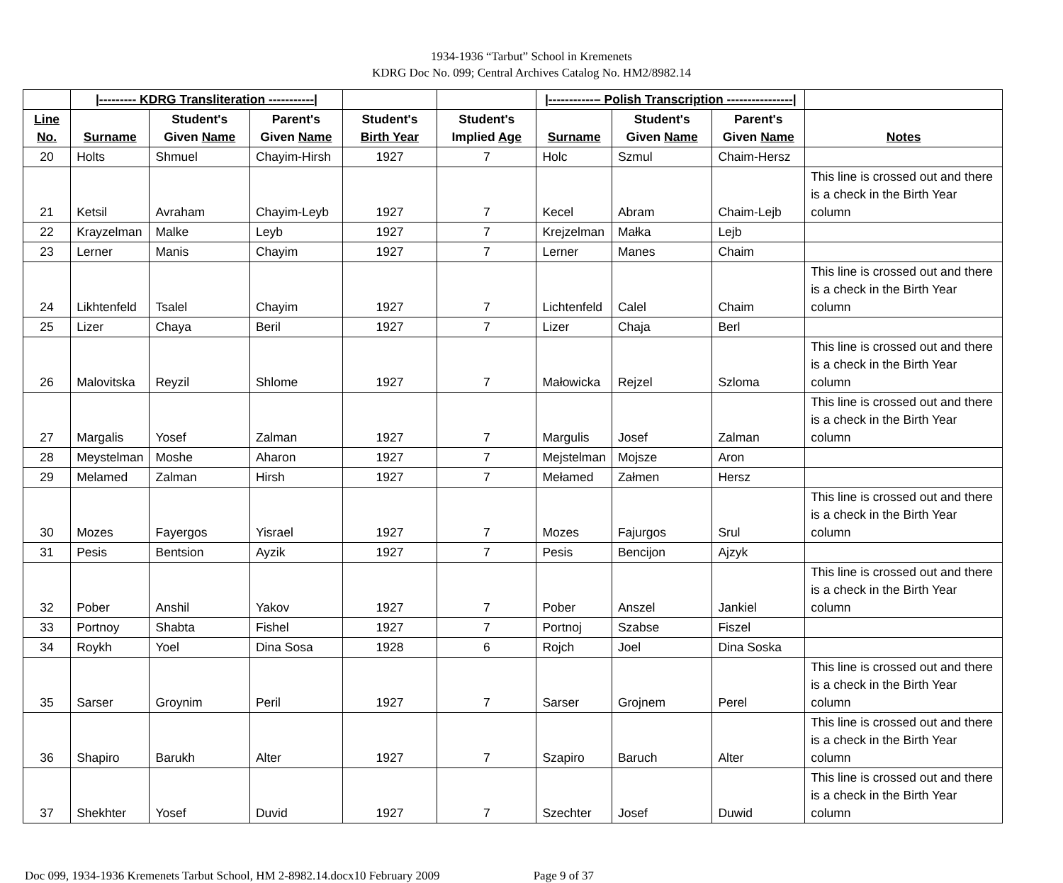1934-1936 “Tarbut” School in Kremenets
KDRG Doc No. 099; Central Archives Catalog No. HM2/8982.14
| | /--------- KDRG Transliteration -----------/ | | | | | /-----------– Polish Transcription ----------------/ | | | |
| --- | --- | --- | --- | --- | --- | --- | --- | --- | --- |
| Line No. | Surname | Student's Given Name | Parent's Given Name | Student's Birth Year | Student's Implied Age | Surname | Student's Given Name | Parent's Given Name | Notes |
| 20 | Holts | Shmuel | Chayim-Hirsh | 1927 | 7 | Holc | Szmul | Chaim-Hersz | |
| 21 | Ketsil | Avraham | Chayim-Leyb | 1927 | 7 | Kecel | Abram | Chaim-Lejb | This line is crossed out and there is a check in the Birth Year column |
| 22 | Krayzelman | Malke | Leyb | 1927 | 7 | Krejzelman | Małka | Lejb | |
| 23 | Lerner | Manis | Chayim | 1927 | 7 | Lerner | Manes | Chaim | |
| 24 | Likhtenfeld | Tsalel | Chayim | 1927 | 7 | Lichtenfeld | Calel | Chaim | This line is crossed out and there is a check in the Birth Year column |
| 25 | Lizer | Chaya | Beril | 1927 | 7 | Lizer | Chaja | Berl | |
| 26 | Malovitska | Reyzil | Shlome | 1927 | 7 | Małowicka | Rejzel | Szloma | This line is crossed out and there is a check in the Birth Year column |
| 27 | Margalis | Yosef | Zalman | 1927 | 7 | Margulis | Josef | Zalman | This line is crossed out and there is a check in the Birth Year column |
| 28 | Meystelman | Moshe | Aharon | 1927 | 7 | Mejstelman | Mojsze | Aron | |
| 29 | Melamed | Zalman | Hirsh | 1927 | 7 | Mełamed | Załmen | Hersz | |
| 30 | Mozes | Fayergos | Yisrael | 1927 | 7 | Mozes | Fajurgos | Srul | This line is crossed out and there is a check in the Birth Year column |
| 31 | Pesis | Bentsion | Ayzik | 1927 | 7 | Pesis | Bencijon | Ajzyk | |
| 32 | Pober | Anshil | Yakov | 1927 | 7 | Pober | Anszel | Jankiel | This line is crossed out and there is a check in the Birth Year column |
| 33 | Portnoy | Shabta | Fishel | 1927 | 7 | Portnoj | Szabse | Fiszel | |
| 34 | Roykh | Yoel | Dina Sosa | 1928 | 6 | Rojch | Joel | Dina Soska | |
| 35 | Sarser | Groynim | Peril | 1927 | 7 | Sarser | Grojnem | Perel | This line is crossed out and there is a check in the Birth Year column |
| 36 | Shapiro | Barukh | Alter | 1927 | 7 | Szapiro | Baruch | Alter | This line is crossed out and there is a check in the Birth Year column |
| 37 | Shekhter | Yosef | Duvid | 1927 | 7 | Szechter | Josef | Duwid | This line is crossed out and there is a check in the Birth Year column |
Doc 099, 1934-1936 Kremenets Tarbut School, HM 2-8982.14.docx10 February 2009 Page 9 of 37